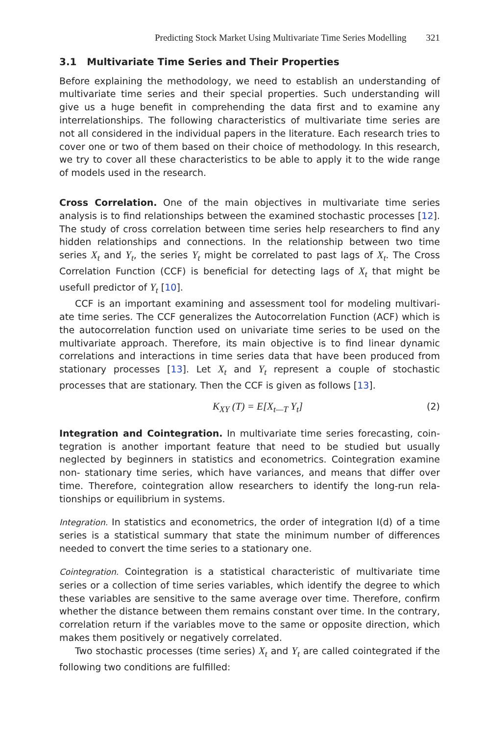Predicting Stock Market Using Multivariate Time Series Modelling 321
3.1 Multivariate Time Series and Their Properties
Before explaining the methodology, we need to establish an understanding of multivariate time series and their special properties. Such understanding will give us a huge benefit in comprehending the data first and to examine any interrelationships. The following characteristics of multivariate time series are not all considered in the individual papers in the literature. Each research tries to cover one or two of them based on their choice of methodology. In this research, we try to cover all these characteristics to be able to apply it to the wide range of models used in the research.
Cross Correlation. One of the main objectives in multivariate time series analysis is to find relationships between the examined stochastic processes [12]. The study of cross correlation between time series help researchers to find any hidden relationships and connections. In the relationship between two time series X<sub>t</sub> and Y<sub>t</sub>, the series Y<sub>t</sub> might be correlated to past lags of X<sub>t</sub>. The Cross Correlation Function (CCF) is beneficial for detecting lags of X<sub>t</sub> that might be usefull predictor of Y<sub>t</sub> [10].
CCF is an important examining and assessment tool for modeling multivari- ate time series. The CCF generalizes the Autocorrelation Function (ACF) which is the autocorrelation function used on univariate time series to be used on the multivariate approach. Therefore, its main objective is to find linear dynamic correlations and interactions in time series data that have been produced from stationary processes [13]. Let X<sub>t</sub> and Y<sub>t</sub> represent a couple of stochastic processes that are stationary. Then the CCF is given as follows [13].
K<sub>XY</sub> (T) = E[X<sub>t—T</sub> Y<sub>t</sub>] (2)
Integration and Cointegration. In multivariate time series forecasting, coin- tegration is another important feature that need to be studied but usually neglected by beginners in statistics and econometrics. Cointegration examine non- stationary time series, which have variances, and means that differ over time. Therefore, cointegration allow researchers to identify the long-run rela- tionships or equilibrium in systems.
Integration. In statistics and econometrics, the order of integration I(d) of a time series is a statistical summary that state the minimum number of differences needed to convert the time series to a stationary one.
Cointegration. Cointegration is a statistical characteristic of multivariate time series or a collection of time series variables, which identify the degree to which these variables are sensitive to the same average over time. Therefore, confirm whether the distance between them remains constant over time. In the contrary, correlation return if the variables move to the same or opposite direction, which makes them positively or negatively correlated.
Two stochastic processes (time series) X<sub>t</sub> and Y<sub>t</sub> are called cointegrated if the following two conditions are fulfilled: